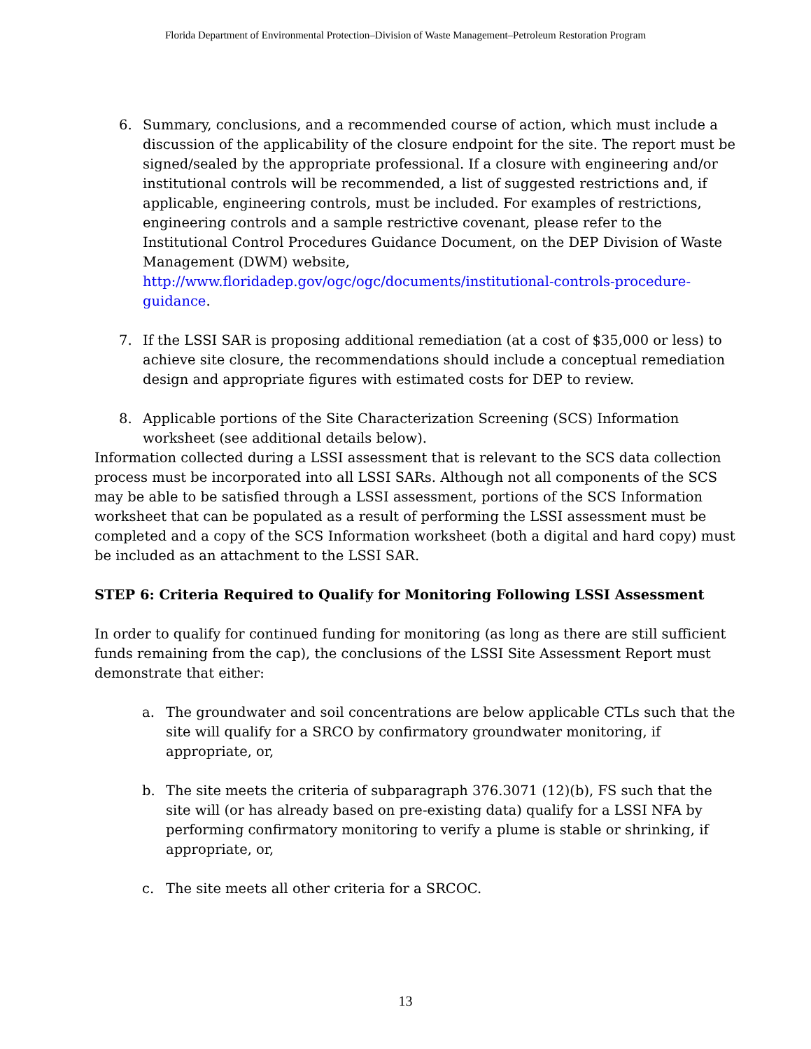Florida Department of Environmental Protection–Division of Waste Management–Petroleum Restoration Program
6. Summary, conclusions, and a recommended course of action, which must include a discussion of the applicability of the closure endpoint for the site. The report must be signed/sealed by the appropriate professional. If a closure with engineering and/or institutional controls will be recommended, a list of suggested restrictions and, if applicable, engineering controls, must be included. For examples of restrictions, engineering controls and a sample restrictive covenant, please refer to the Institutional Control Procedures Guidance Document, on the DEP Division of Waste Management (DWM) website, http://www.floridadep.gov/ogc/ogc/documents/institutional-controls-procedure-guidance.
7. If the LSSI SAR is proposing additional remediation (at a cost of $35,000 or less) to achieve site closure, the recommendations should include a conceptual remediation design and appropriate figures with estimated costs for DEP to review.
8. Applicable portions of the Site Characterization Screening (SCS) Information worksheet (see additional details below).
Information collected during a LSSI assessment that is relevant to the SCS data collection process must be incorporated into all LSSI SARs. Although not all components of the SCS may be able to be satisfied through a LSSI assessment, portions of the SCS Information worksheet that can be populated as a result of performing the LSSI assessment must be completed and a copy of the SCS Information worksheet (both a digital and hard copy) must be included as an attachment to the LSSI SAR.
STEP 6: Criteria Required to Qualify for Monitoring Following LSSI Assessment
In order to qualify for continued funding for monitoring (as long as there are still sufficient funds remaining from the cap), the conclusions of the LSSI Site Assessment Report must demonstrate that either:
a. The groundwater and soil concentrations are below applicable CTLs such that the site will qualify for a SRCO by confirmatory groundwater monitoring, if appropriate, or,
b. The site meets the criteria of subparagraph 376.3071 (12)(b), FS such that the site will (or has already based on pre-existing data) qualify for a LSSI NFA by performing confirmatory monitoring to verify a plume is stable or shrinking, if appropriate, or,
c. The site meets all other criteria for a SRCOC.
13